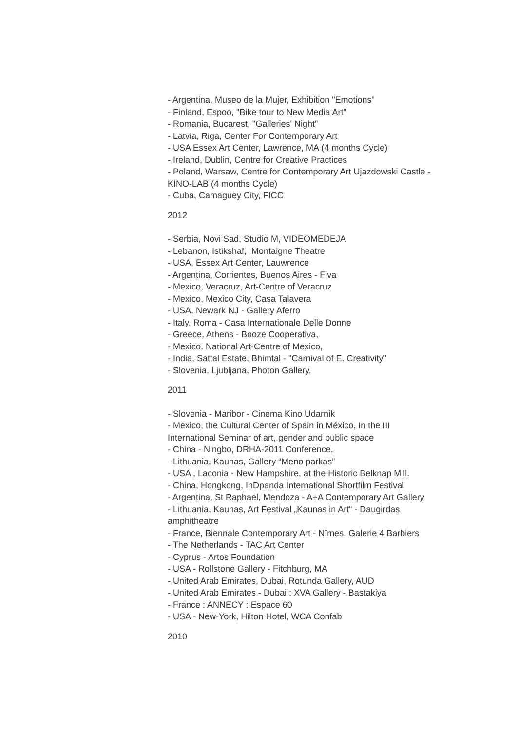- Argentina, Museo de la Mujer, Exhibition "Emotions"
- Finland, Espoo, "Bike tour to New Media Art"
- Romania, Bucarest, "Galleries' Night"
- Latvia, Riga, Center For Contemporary Art
- USA Essex Art Center, Lawrence, MA (4 months Cycle)
- Ireland, Dublin, Centre for Creative Practices
- Poland, Warsaw, Centre for Contemporary Art Ujazdowski Castle - KINO-LAB (4 months Cycle)
- Cuba, Camaguey City, FICC
2012
- Serbia, Novi Sad, Studio M, VIDEOMEDEJA
- Lebanon, Istikshaf, Montaigne Theatre
- USA, Essex Art Center, Lauwrence
- Argentina, Corrientes, Buenos Aires - Fiva
- Mexico, Veracruz, Art-Centre of Veracruz
- Mexico, Mexico City, Casa Talavera
- USA, Newark NJ - Gallery Aferro
- Italy, Roma - Casa Internationale Delle Donne
- Greece, Athens - Booze Cooperativa,
- Mexico, National Art-Centre of Mexico,
- India, Sattal Estate, Bhimtal - "Carnival of E. Creativity"
- Slovenia, Ljubljana, Photon Gallery,
2011
- Slovenia - Maribor - Cinema Kino Udarnik
- Mexico, the Cultural Center of Spain in México, In the III International Seminar of art, gender and public space
- China - Ningbo, DRHA-2011 Conference,
- Lithuania, Kaunas, Gallery “Meno parkas”
- USA , Laconia - New Hampshire, at the Historic Belknap Mill.
- China, Hongkong, InDpanda International Shortfilm Festival
- Argentina, St Raphael, Mendoza - A+A Contemporary Art Gallery
- Lithuania, Kaunas, Art Festival „Kaunas in Art“ - Daugirdas amphitheatre
- France, Biennale Contemporary Art - Nîmes, Galerie 4 Barbiers
- The Netherlands - TAC Art Center
- Cyprus - Artos Foundation
- USA - Rollstone Gallery - Fitchburg, MA
- United Arab Emirates, Dubai, Rotunda Gallery, AUD
- United Arab Emirates - Dubai : XVA Gallery - Bastakiya
- France : ANNECY : Espace 60
- USA - New-York, Hilton Hotel, WCA Confab
2010